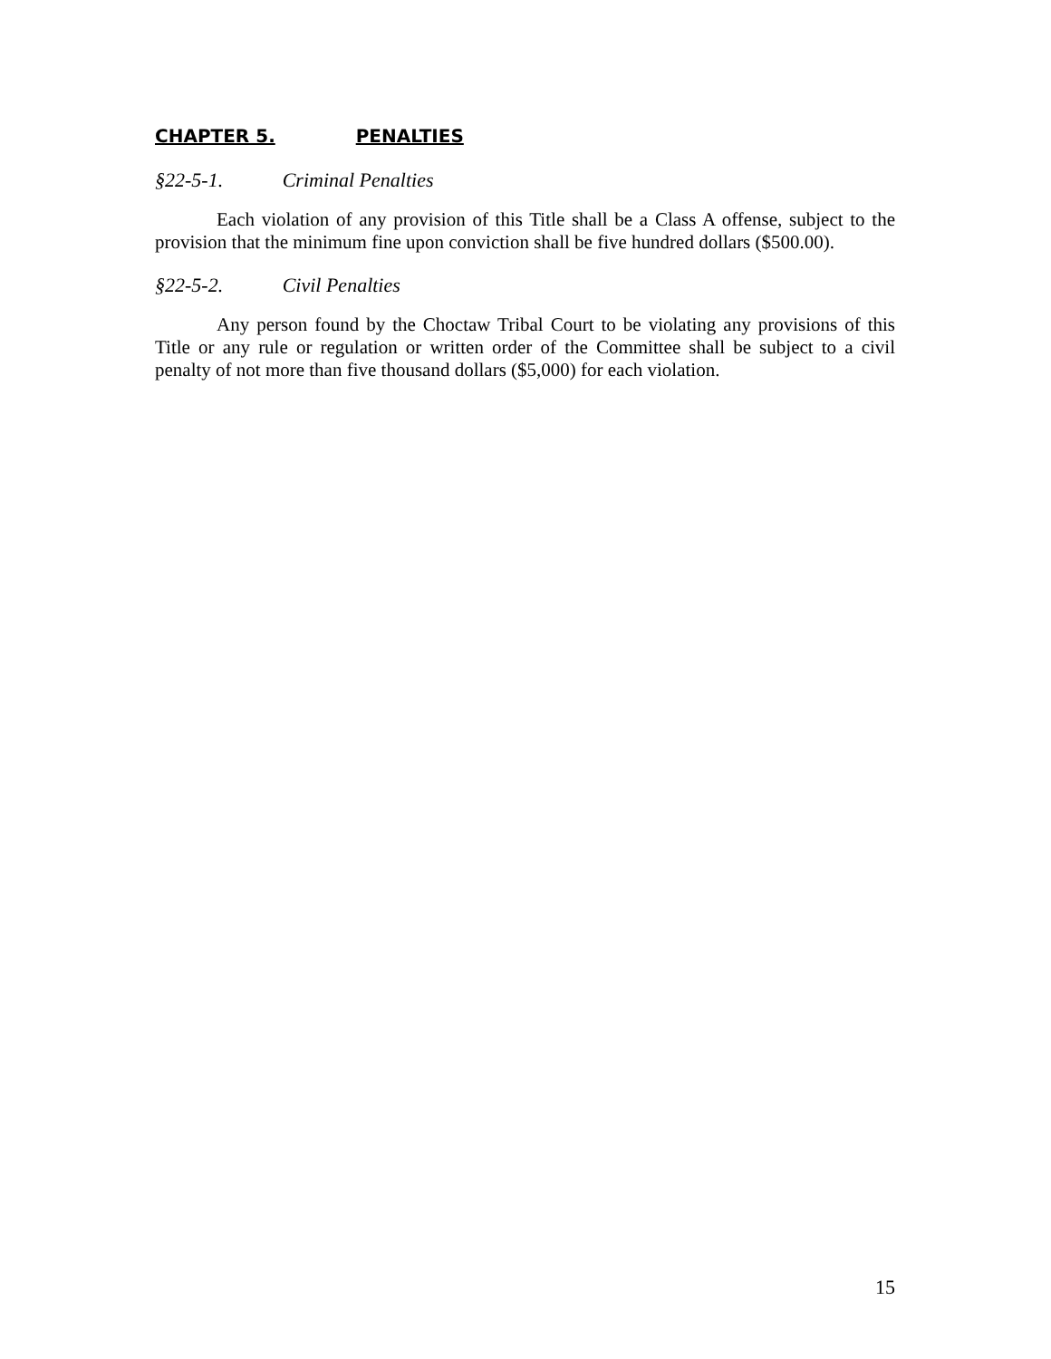CHAPTER 5. PENALTIES
§22-5-1. Criminal Penalties
Each violation of any provision of this Title shall be a Class A offense, subject to the provision that the minimum fine upon conviction shall be five hundred dollars ($500.00).
§22-5-2. Civil Penalties
Any person found by the Choctaw Tribal Court to be violating any provisions of this Title or any rule or regulation or written order of the Committee shall be subject to a civil penalty of not more than five thousand dollars ($5,000) for each violation.
15